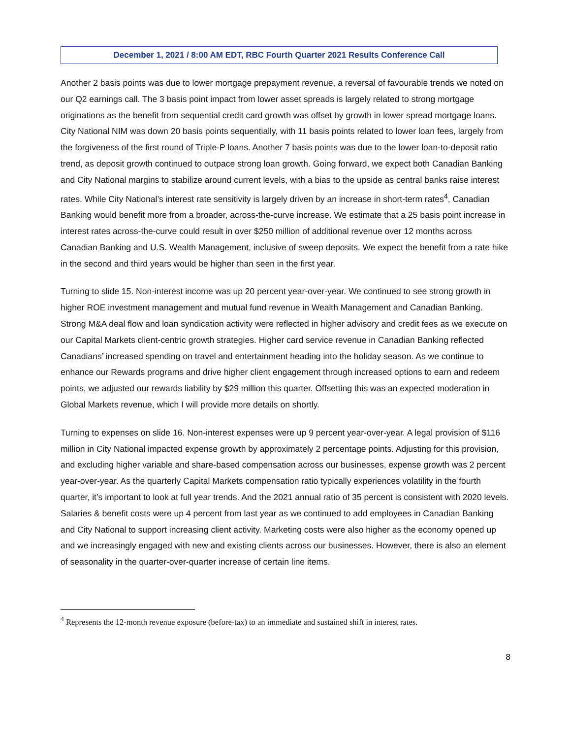December 1, 2021 / 8:00 AM EDT, RBC Fourth Quarter 2021 Results Conference Call
Another 2 basis points was due to lower mortgage prepayment revenue, a reversal of favourable trends we noted on our Q2 earnings call. The 3 basis point impact from lower asset spreads is largely related to strong mortgage originations as the benefit from sequential credit card growth was offset by growth in lower spread mortgage loans. City National NIM was down 20 basis points sequentially, with 11 basis points related to lower loan fees, largely from the forgiveness of the first round of Triple-P loans. Another 7 basis points was due to the lower loan-to-deposit ratio trend, as deposit growth continued to outpace strong loan growth. Going forward, we expect both Canadian Banking and City National margins to stabilize around current levels, with a bias to the upside as central banks raise interest rates. While City National’s interest rate sensitivity is largely driven by an increase in short-term rates<sup>4</sup>, Canadian Banking would benefit more from a broader, across-the-curve increase. We estimate that a 25 basis point increase in interest rates across-the-curve could result in over $250 million of additional revenue over 12 months across Canadian Banking and U.S. Wealth Management, inclusive of sweep deposits. We expect the benefit from a rate hike in the second and third years would be higher than seen in the first year.
Turning to slide 15. Non-interest income was up 20 percent year-over-year. We continued to see strong growth in higher ROE investment management and mutual fund revenue in Wealth Management and Canadian Banking. Strong M&A deal flow and loan syndication activity were reflected in higher advisory and credit fees as we execute on our Capital Markets client-centric growth strategies. Higher card service revenue in Canadian Banking reflected Canadians’ increased spending on travel and entertainment heading into the holiday season. As we continue to enhance our Rewards programs and drive higher client engagement through increased options to earn and redeem points, we adjusted our rewards liability by $29 million this quarter. Offsetting this was an expected moderation in Global Markets revenue, which I will provide more details on shortly.
Turning to expenses on slide 16. Non-interest expenses were up 9 percent year-over-year. A legal provision of $116 million in City National impacted expense growth by approximately 2 percentage points. Adjusting for this provision, and excluding higher variable and share-based compensation across our businesses, expense growth was 2 percent year-over-year. As the quarterly Capital Markets compensation ratio typically experiences volatility in the fourth quarter, it’s important to look at full year trends. And the 2021 annual ratio of 35 percent is consistent with 2020 levels. Salaries & benefit costs were up 4 percent from last year as we continued to add employees in Canadian Banking and City National to support increasing client activity. Marketing costs were also higher as the economy opened up and we increasingly engaged with new and existing clients across our businesses. However, there is also an element of seasonality in the quarter-over-quarter increase of certain line items.
<sup>4</sup> Represents the 12-month revenue exposure (before-tax) to an immediate and sustained shift in interest rates.
8